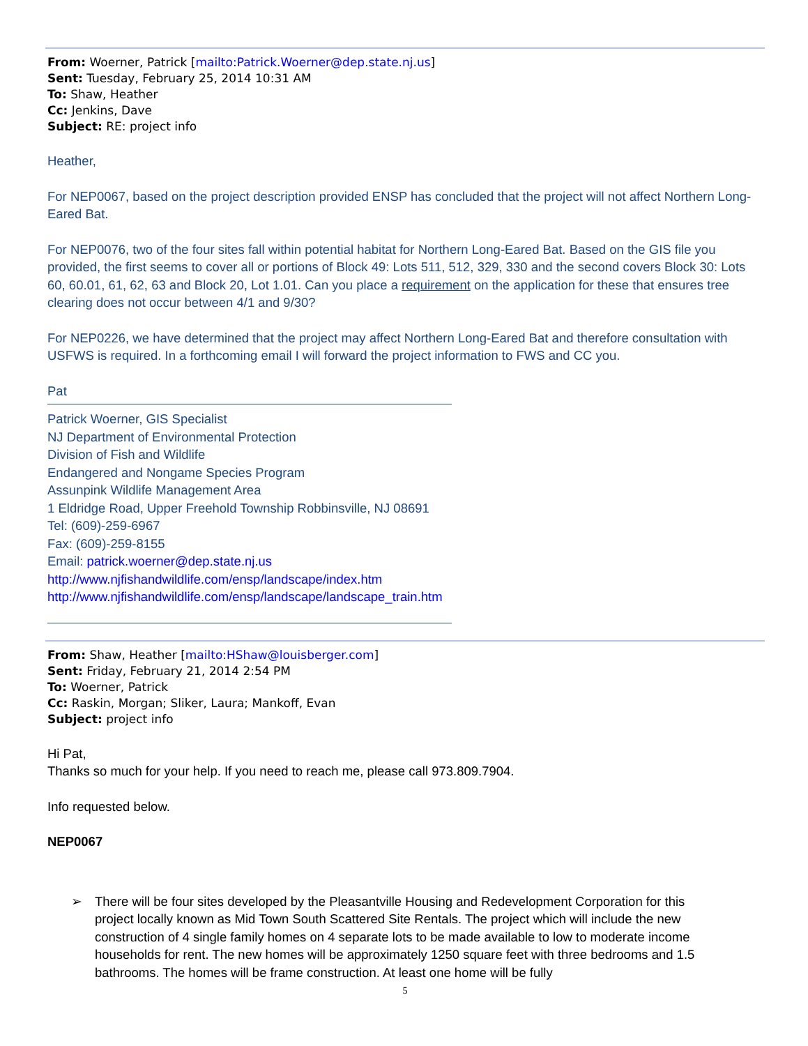From: Woerner, Patrick [mailto:Patrick.Woerner@dep.state.nj.us]
Sent: Tuesday, February 25, 2014 10:31 AM
To: Shaw, Heather
Cc: Jenkins, Dave
Subject: RE: project info
Heather,
For NEP0067, based on the project description provided ENSP has concluded that the project will not affect Northern Long-Eared Bat.
For NEP0076, two of the four sites fall within potential habitat for Northern Long-Eared Bat. Based on the GIS file you provided, the first seems to cover all or portions of Block 49: Lots 511, 512, 329, 330 and the second covers Block 30: Lots 60, 60.01, 61, 62, 63 and Block 20, Lot 1.01. Can you place a requirement on the application for these that ensures tree clearing does not occur between 4/1 and 9/30?
For NEP0226, we have determined that the project may affect Northern Long-Eared Bat and therefore consultation with USFWS is required. In a forthcoming email I will forward the project information to FWS and CC you.
Pat
Patrick Woerner, GIS Specialist
NJ Department of Environmental Protection
Division of Fish and Wildlife
Endangered and Nongame Species Program
Assunpink Wildlife Management Area
1 Eldridge Road, Upper Freehold Township Robbinsville, NJ 08691
Tel: (609)-259-6967
Fax: (609)-259-8155
Email: patrick.woerner@dep.state.nj.us
http://www.njfishandwildlife.com/ensp/landscape/index.htm
http://www.njfishandwildlife.com/ensp/landscape/landscape_train.htm
From: Shaw, Heather [mailto:HShaw@louisberger.com]
Sent: Friday, February 21, 2014 2:54 PM
To: Woerner, Patrick
Cc: Raskin, Morgan; Sliker, Laura; Mankoff, Evan
Subject: project info
Hi Pat,
Thanks so much for your help. If you need to reach me, please call 973.809.7904.
Info requested below.
NEP0067
➢ There will be four sites developed by the Pleasantville Housing and Redevelopment Corporation for this project locally known as Mid Town South Scattered Site Rentals. The project which will include the new construction of 4 single family homes on 4 separate lots to be made available to low to moderate income households for rent. The new homes will be approximately 1250 square feet with three bedrooms and 1.5 bathrooms. The homes will be frame construction. At least one home will be fully
5